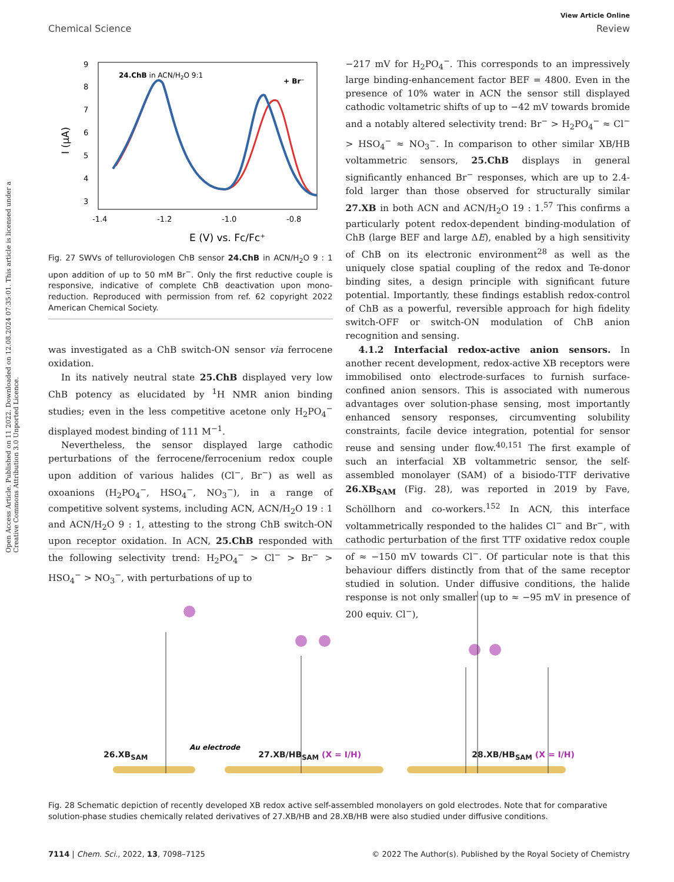Open Access Article. Published on 11 2022. Downloaded on 12.08.2024 07:35:01. This article is licensed under a Creative Commons Attribution 3.0 Unported Licence.
View Article Online
Chemical Science Review
24.ChB in ACN/H2O 9:1
+ Br⁻
9
8
7
6
5
4
3
-1.4
-1.2
-1.0
-0.8
E (V) vs. Fc/Fc⁺
I (μA)
Fig. 27 SWVs of telluroviologen ChB sensor 24.ChB in ACN/H<sub>2</sub>O 9 : 1 upon addition of up to 50 mM Br<sup>−</sup>. Only the first reductive couple is responsive, indicative of complete ChB deactivation upon mono-reduction. Reproduced with permission from ref. 62 copyright 2022 American Chemical Society.
was investigated as a ChB switch-ON sensor via ferrocene oxidation.
In its natively neutral state 25.ChB displayed very low ChB potency as elucidated by <sup>1</sup>H NMR anion binding studies; even in the less competitive acetone only H<sub>2</sub>PO<sub>4</sub><sup>−</sup> displayed modest binding of 111 M<sup>−1</sup>.
Nevertheless, the sensor displayed large cathodic perturbations of the ferrocene/ferrocenium redox couple upon addition of various halides (Cl<sup>−</sup>, Br<sup>−</sup>) as well as oxoanions (H<sub>2</sub>PO<sub>4</sub><sup>−</sup>, HSO<sub>4</sub><sup>−</sup>, NO<sub>3</sub><sup>−</sup>), in a range of competitive solvent systems, including ACN, ACN/H<sub>2</sub>O 19 : 1 and ACN/H<sub>2</sub>O 9 : 1, attesting to the strong ChB switch-ON upon receptor oxidation. In ACN, 25.ChB responded with the following selectivity trend: H<sub>2</sub>PO<sub>4</sub><sup>−</sup> > Cl<sup>−</sup> > Br<sup>−</sup> > HSO<sub>4</sub><sup>−</sup> > NO<sub>3</sub><sup>−</sup>, with perturbations of up to
−217 mV for H<sub>2</sub>PO<sub>4</sub><sup>−</sup>. This corresponds to an impressively large binding-enhancement factor BEF = 4800. Even in the presence of 10% water in ACN the sensor still displayed cathodic voltametric shifts of up to −42 mV towards bromide and a notably altered selectivity trend: Br<sup>−</sup> > H<sub>2</sub>PO<sub>4</sub><sup>−</sup> ≈ Cl<sup>−</sup> > HSO<sub>4</sub><sup>−</sup> ≈ NO<sub>3</sub><sup>−</sup>. In comparison to other similar XB/HB voltammetric sensors, 25.ChB displays in general significantly enhanced Br<sup>−</sup> responses, which are up to 2.4-fold larger than those observed for structurally similar 27.XB in both ACN and ACN/H<sub>2</sub>O 19 : 1.<sup>57</sup> This confirms a particularly potent redox-dependent binding-modulation of ChB (large BEF and large ΔE), enabled by a high sensitivity of ChB on its electronic environment<sup>28</sup> as well as the uniquely close spatial coupling of the redox and Te-donor binding sites, a design principle with significant future potential. Importantly, these findings establish redox-control of ChB as a powerful, reversible approach for high fidelity switch-OFF or switch-ON modulation of ChB anion recognition and sensing.
4.1.2 Interfacial redox-active anion sensors. In another recent development, redox-active XB receptors were immobilised onto electrode-surfaces to furnish surface-confined anion sensors. This is associated with numerous advantages over solution-phase sensing, most importantly enhanced sensory responses, circumventing solubility constraints, facile device integration, potential for sensor reuse and sensing under flow.<sup>40,151</sup> The first example of such an interfacial XB voltammetric sensor, the self-assembled monolayer (SAM) of a bisiodo-TTF derivative 26.XB<sub>SAM</sub> (Fig. 28), was reported in 2019 by Fave, Schöllhorn and co-workers.<sup>152</sup> In ACN, this interface voltammetrically responded to the halides Cl<sup>−</sup> and Br<sup>−</sup>, with cathodic perturbation of the first TTF oxidative redox couple of ≈ −150 mV towards Cl<sup>−</sup>. Of particular note is that this behaviour differs distinctly from that of the same receptor studied in solution. Under diffusive conditions, the halide response is not only smaller (up to ≈ −95 mV in presence of 200 equiv. Cl<sup>−</sup>),
Au electrode
26.XB<sub>SAM</sub> 27.XB/HB<sub>SAM</sub> (X = I/H) 28.XB/HB<sub>SAM</sub> (X = I/H)
Fig. 28 Schematic depiction of recently developed XB redox active self-assembled monolayers on gold electrodes. Note that for comparative solution-phase studies chemically related derivatives of 27.XB/HB and 28.XB/HB were also studied under diffusive conditions.
7114 | Chem. Sci., 2022, 13, 7098–7125 © 2022 The Author(s). Published by the Royal Society of Chemistry